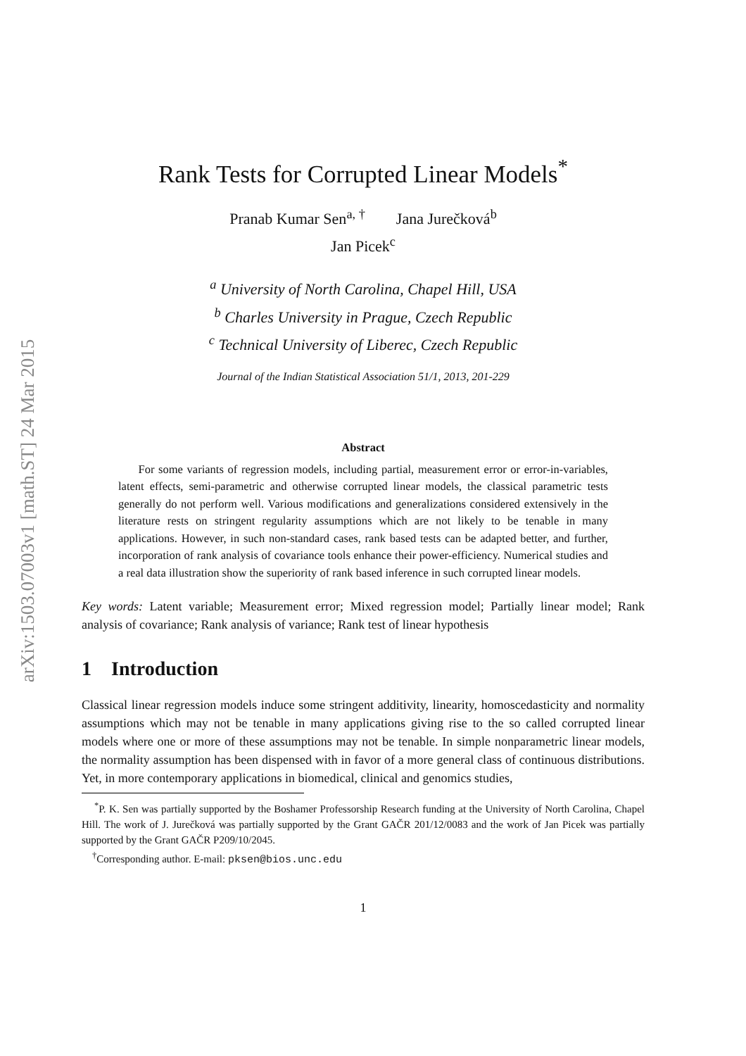arXiv:1503.07003v1 [math.ST] 24 Mar 2015
Rank Tests for Corrupted Linear Models<sup>*</sup>
Pranab Kumar Sen<sup>a, †</sup> Jana Jurečková<sup>b</sup>
Jan Picek<sup>c</sup>
<sup>a</sup> University of North Carolina, Chapel Hill, USA
<sup>b</sup> Charles University in Prague, Czech Republic
<sup>c</sup> Technical University of Liberec, Czech Republic
Journal of the Indian Statistical Association 51/1, 2013, 201-229
Abstract
For some variants of regression models, including partial, measurement error or error-in-variables, latent effects, semi-parametric and otherwise corrupted linear models, the classical parametric tests generally do not perform well. Various modifications and generalizations considered extensively in the literature rests on stringent regularity assumptions which are not likely to be tenable in many applications. However, in such non-standard cases, rank based tests can be adapted better, and further, incorporation of rank analysis of covariance tools enhance their power-efficiency. Numerical studies and a real data illustration show the superiority of rank based inference in such corrupted linear models.
Key words: Latent variable; Measurement error; Mixed regression model; Partially linear model; Rank analysis of covariance; Rank analysis of variance; Rank test of linear hypothesis
1 Introduction
Classical linear regression models induce some stringent additivity, linearity, homoscedasticity and normality assumptions which may not be tenable in many applications giving rise to the so called corrupted linear models where one or more of these assumptions may not be tenable. In simple nonparametric linear models, the normality assumption has been dispensed with in favor of a more general class of continuous distributions. Yet, in more contemporary applications in biomedical, clinical and genomics studies,
<sup>*</sup> P. K. Sen was partially supported by the Boshamer Professorship Research funding at the University of North Carolina, Chapel Hill. The work of J. Jurečková was partially supported by the Grant GAČR 201/12/0083 and the work of Jan Picek was partially supported by the Grant GAČR P209/10/2045.
<sup>†</sup> Corresponding author. E-mail: pksen@bios.unc.edu
1